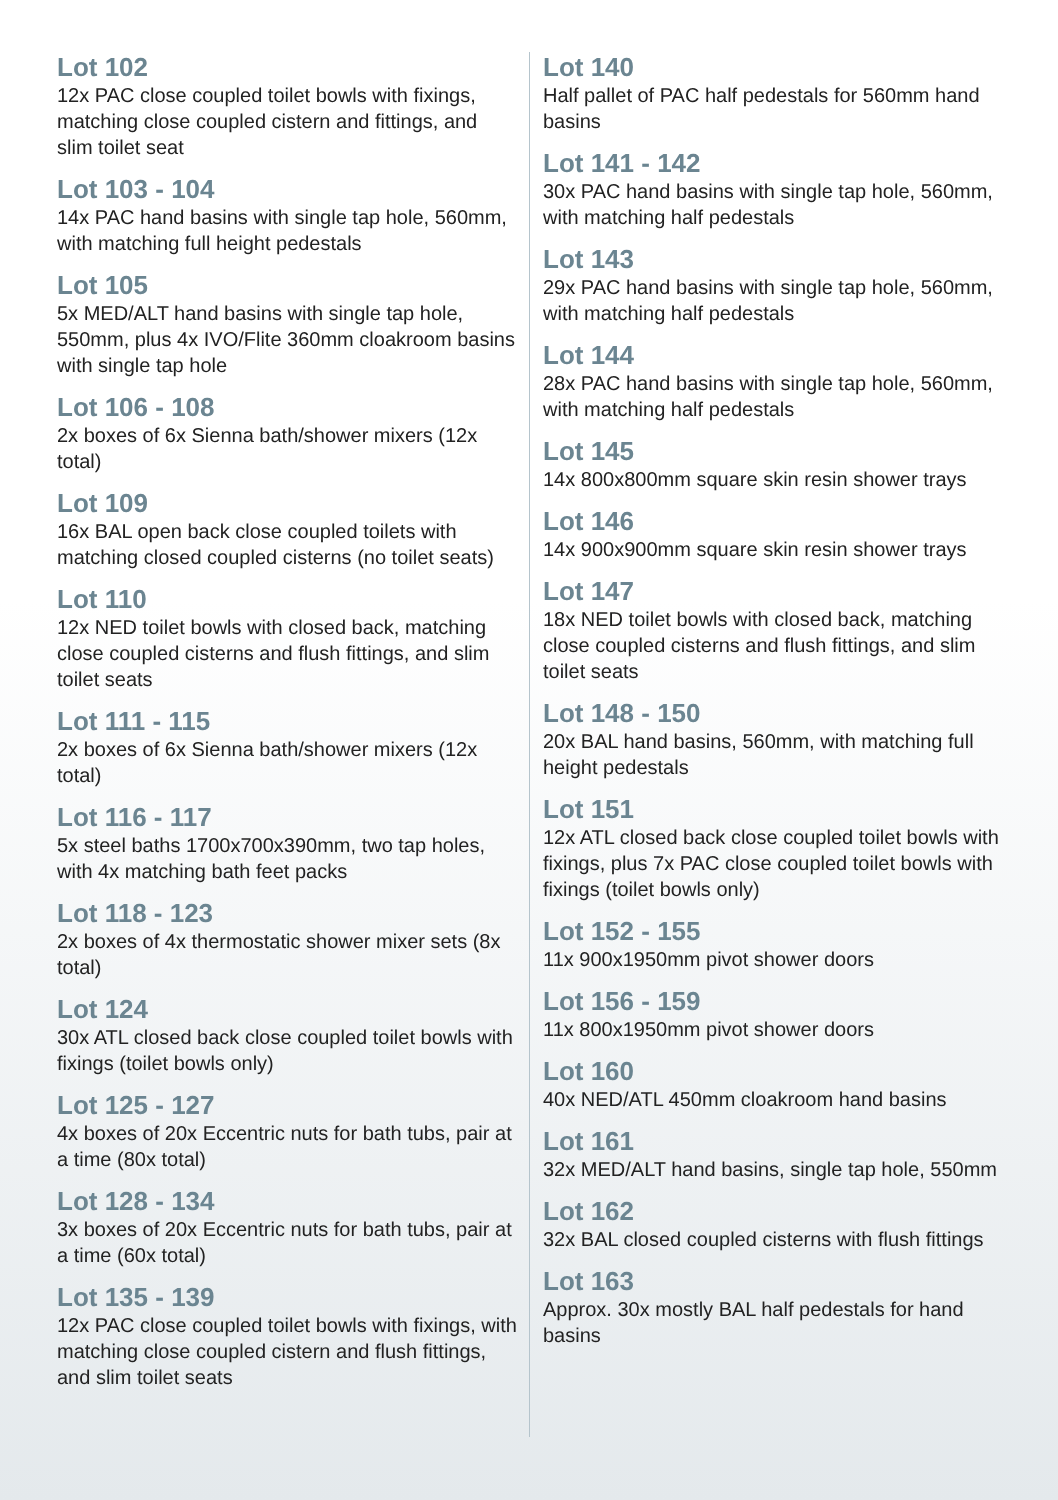Lot 102
12x PAC close coupled toilet bowls with fixings, matching close coupled cistern and fittings, and slim toilet seat
Lot 103 - 104
14x PAC hand basins with single tap hole, 560mm, with matching full height pedestals
Lot 105
5x MED/ALT hand basins with single tap hole, 550mm, plus 4x IVO/Flite 360mm cloakroom basins with single tap hole
Lot 106 - 108
2x boxes of 6x Sienna bath/shower mixers (12x total)
Lot 109
16x BAL open back close coupled toilets with matching closed coupled cisterns (no toilet seats)
Lot 110
12x NED toilet bowls with closed back, matching close coupled cisterns and flush fittings, and slim toilet seats
Lot 111 - 115
2x boxes of 6x Sienna bath/shower mixers (12x total)
Lot 116 - 117
5x steel baths 1700x700x390mm, two tap holes, with 4x matching bath feet packs
Lot 118 - 123
2x boxes of 4x thermostatic shower mixer sets (8x total)
Lot 124
30x ATL closed back close coupled toilet bowls with fixings (toilet bowls only)
Lot 125 - 127
4x boxes of 20x Eccentric nuts for bath tubs, pair at a time (80x total)
Lot 128 - 134
3x boxes of 20x Eccentric nuts for bath tubs, pair at a time (60x total)
Lot 135 - 139
12x PAC close coupled toilet bowls with fixings, with matching close coupled cistern and flush fittings, and slim toilet seats
Lot 140
Half pallet of PAC half pedestals for 560mm hand basins
Lot 141 - 142
30x PAC hand basins with single tap hole, 560mm, with matching half pedestals
Lot 143
29x PAC hand basins with single tap hole, 560mm, with matching half pedestals
Lot 144
28x PAC hand basins with single tap hole, 560mm, with matching half pedestals
Lot 145
14x 800x800mm square skin resin shower trays
Lot 146
14x 900x900mm square skin resin shower trays
Lot 147
18x NED toilet bowls with closed back, matching close coupled cisterns and flush fittings, and slim toilet seats
Lot 148 - 150
20x BAL hand basins, 560mm, with matching full height pedestals
Lot 151
12x ATL closed back close coupled toilet bowls with fixings, plus 7x PAC close coupled toilet bowls with fixings (toilet bowls only)
Lot 152 - 155
11x 900x1950mm pivot shower doors
Lot 156 - 159
11x 800x1950mm pivot shower doors
Lot 160
40x NED/ATL 450mm cloakroom hand basins
Lot 161
32x MED/ALT hand basins, single tap hole, 550mm
Lot 162
32x BAL closed coupled cisterns with flush fittings
Lot 163
Approx. 30x mostly BAL half pedestals for hand basins